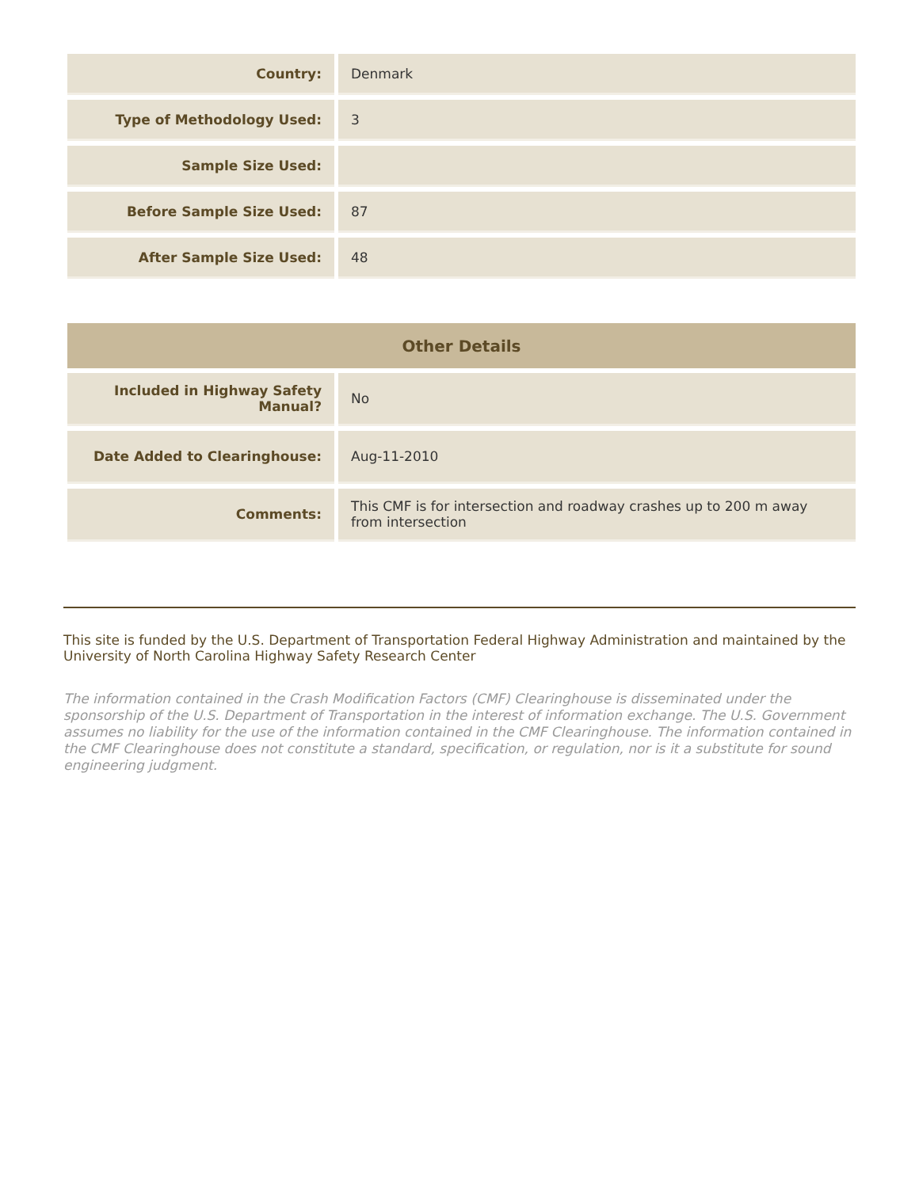| Country: | Denmark |
| Type of Methodology Used: | 3 |
| Sample Size Used: | |
| Before Sample Size Used: | 87 |
| After Sample Size Used: | 48 |
| Other Details | |
| --- | --- |
| Included in Highway Safety Manual? | No |
| Date Added to Clearinghouse: | Aug-11-2010 |
| Comments: | This CMF is for intersection and roadway crashes up to 200 m away from intersection |
This site is funded by the U.S. Department of Transportation Federal Highway Administration and maintained by the University of North Carolina Highway Safety Research Center
The information contained in the Crash Modification Factors (CMF) Clearinghouse is disseminated under the sponsorship of the U.S. Department of Transportation in the interest of information exchange. The U.S. Government assumes no liability for the use of the information contained in the CMF Clearinghouse. The information contained in the CMF Clearinghouse does not constitute a standard, specification, or regulation, nor is it a substitute for sound engineering judgment.